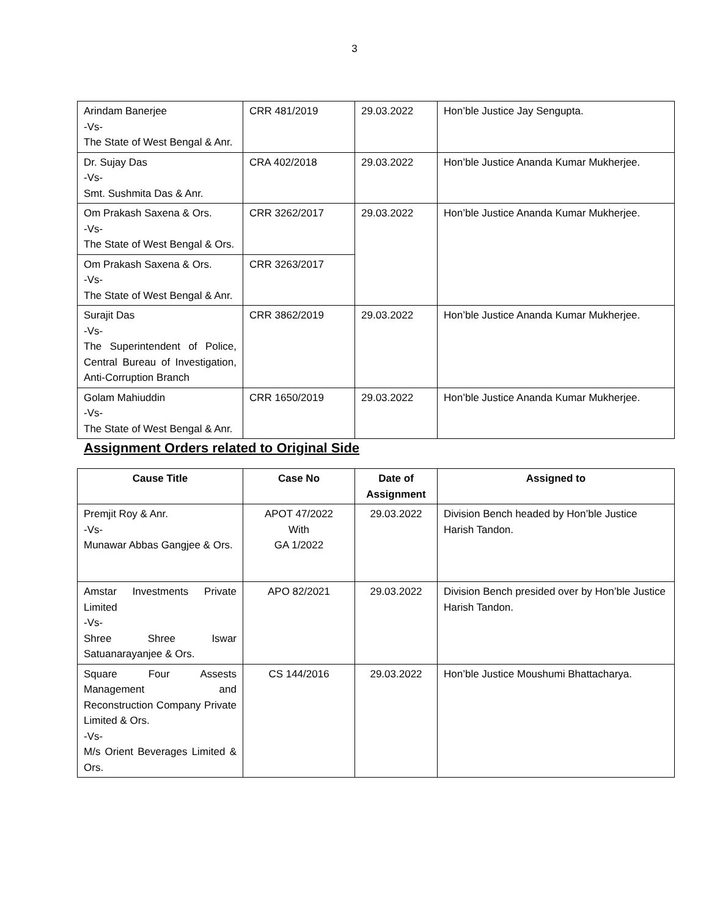3
| Arindam Banerjee -Vs- The State of West Bengal & Anr. | CRR 481/2019 | 29.03.2022 | Hon’ble Justice Jay Sengupta. |
| Dr. Sujay Das -Vs- Smt. Sushmita Das & Anr. | CRA 402/2018 | 29.03.2022 | Hon’ble Justice Ananda Kumar Mukherjee. |
| Om Prakash Saxena & Ors. -Vs- The State of West Bengal & Ors. | CRR 3262/2017 | 29.03.2022 | Hon’ble Justice Ananda Kumar Mukherjee. |
| Om Prakash Saxena & Ors. -Vs- The State of West Bengal & Anr. | CRR 3263/2017 | | |
| Surajit Das -Vs- The Superintendent of Police, Central Bureau of Investigation, Anti-Corruption Branch | CRR 3862/2019 | 29.03.2022 | Hon’ble Justice Ananda Kumar Mukherjee. |
| Golam Mahiuddin -Vs- The State of West Bengal & Anr. | CRR 1650/2019 | 29.03.2022 | Hon’ble Justice Ananda Kumar Mukherjee. |
Assignment Orders related to Original Side
| Cause Title | Case No | Date of Assignment | Assigned to |
| --- | --- | --- | --- |
| Premjit Roy & Anr. -Vs- Munawar Abbas Gangjee & Ors. | APOT 47/2022 With GA 1/2022 | 29.03.2022 | Division Bench headed by Hon’ble Justice Harish Tandon. |
| Amstar Investments Private Limited -Vs- Shree Shree Iswar Satuanarayanjee & Ors. | APO 82/2021 | 29.03.2022 | Division Bench presided over by Hon’ble Justice Harish Tandon. |
| Square Four Assests Management and Reconstruction Company Private Limited & Ors. -Vs- M/s Orient Beverages Limited & Ors. | CS 144/2016 | 29.03.2022 | Hon’ble Justice Moushumi Bhattacharya. |